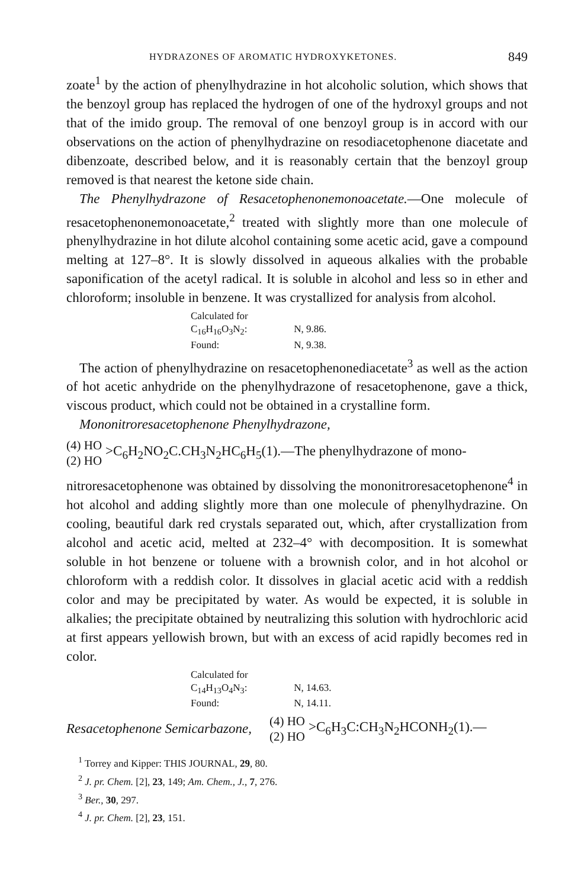HYDRAZONES OF AROMATIC HYDROXYKETONES. 849
zoate<sup>1</sup> by the action of phenylhydrazine in hot alcoholic solution, which shows that the benzoyl group has replaced the hydrogen of one of the hydroxyl groups and not that of the imido group. The removal of one benzoyl group is in accord with our observations on the action of phenylhydrazine on resodiacetophenone diacetate and dibenzoate, described below, and it is reasonably certain that the benzoyl group removed is that nearest the ketone side chain.
The Phenylhydrazone of Resacetophenonemonoacetate.—One molecule of resacetophenonemonoacetate,<sup>2</sup> treated with slightly more than one molecule of phenylhydrazine in hot dilute alcohol containing some acetic acid, gave a compound melting at 127–8°. It is slowly dissolved in aqueous alkalies with the probable saponification of the acetyl radical. It is soluble in alcohol and less so in ether and chloroform; insoluble in benzene. It was crystallized for analysis from alcohol.
Calculated for C<sub>16</sub>H<sub>16</sub>O<sub>3</sub>N<sub>2</sub>: N, 9.86.
Found: N, 9.38.
The action of phenylhydrazine on resacetophenonediacetate<sup>3</sup> as well as the action of hot acetic anhydride on the phenylhydrazone of resacetophenone, gave a thick, viscous product, which could not be obtained in a crystalline form.
Mononitroresacetophenone Phenylhydrazone,
(4) HO
(2) HO
>C<sub>6</sub>H<sub>2</sub>NO<sub>2</sub>C.CH<sub>3</sub>N<sub>2</sub>HC<sub>6</sub>H<sub>5</sub>(1).—The phenylhydrazone of mono-
nitroresacetophenone was obtained by dissolving the mononitroresacetophenone<sup>4</sup> in hot alcohol and adding slightly more than one molecule of phenylhydrazine. On cooling, beautiful dark red crystals separated out, which, after crystallization from alcohol and acetic acid, melted at 232–4° with decomposition. It is somewhat soluble in hot benzene or toluene with a brownish color, and in hot alcohol or chloroform with a reddish color. It dissolves in glacial acetic acid with a reddish color and may be precipitated by water. As would be expected, it is soluble in alkalies; the precipitate obtained by neutralizing this solution with hydrochloric acid at first appears yellowish brown, but with an excess of acid rapidly becomes red in color.
Calculated for C<sub>14</sub>H<sub>13</sub>O<sub>4</sub>N<sub>3</sub>: N, 14.63.
Found: N, 14.11.
Resacetophenone Semicarbazone,
(4) HO
(2) HO
>C<sub>6</sub>H<sub>3</sub>C:CH<sub>3</sub>N<sub>2</sub>HCONH<sub>2</sub>(1).—
<sup>1</sup> Torrey and Kipper: THIS JOURNAL, 29, 80.
<sup>2</sup> J. pr. Chem. [2], 23, 149; Am. Chem., J., 7, 276.
<sup>3</sup> Ber., 30, 297.
<sup>4</sup> J. pr. Chem. [2], 23, 151.